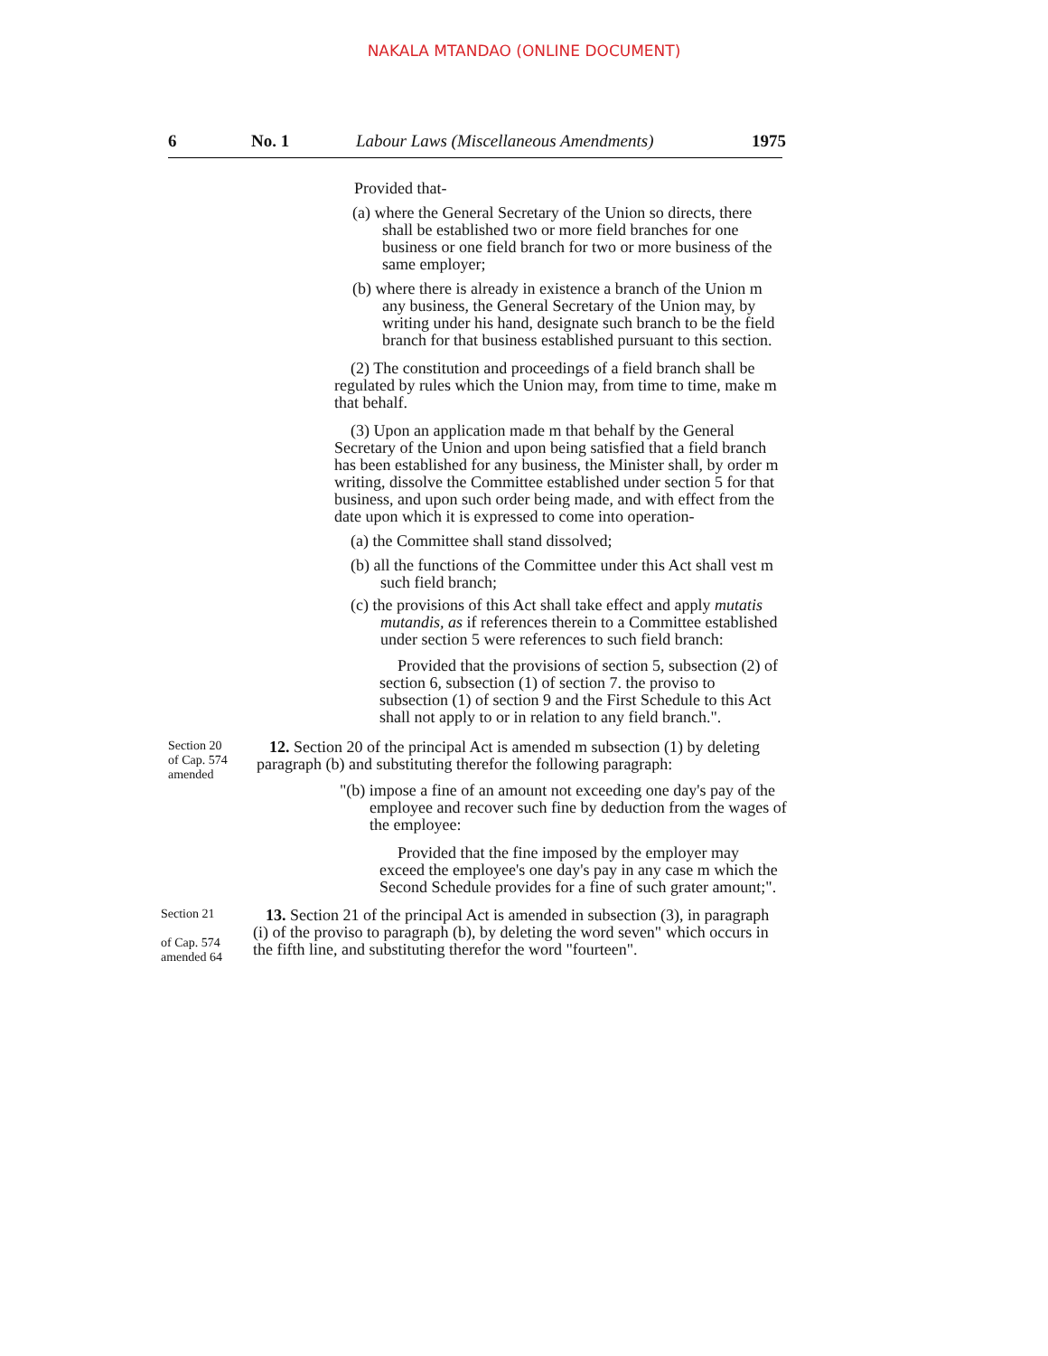NAKALA MTANDAO (ONLINE DOCUMENT)
6 No. 1 Labour Laws (Miscellaneous Amendments) 1975
Provided that-
(a) where the General Secretary of the Union so directs, there shall be established two or more field branches for one business or one field branch for two or more business of the same employer;
(b) where there is already in existence a branch of the Union m any business, the General Secretary of the Union may, by writing under his hand, designate such branch to be the field branch for that business established pursuant to this section.
(2) The constitution and proceedings of a field branch shall be regulated by rules which the Union may, from time to time, make m that behalf.
(3) Upon an application made m that behalf by the General Secretary of the Union and upon being satisfied that a field branch has been established for any business, the Minister shall, by order m writing, dissolve the Committee established under section 5 for that business, and upon such order being made, and with effect from the date upon which it is expressed to come into operation-
(a) the Committee shall stand dissolved;
(b) all the functions of the Committee under this Act shall vest m such field branch;
(c) the provisions of this Act shall take effect and apply mutatis mutandis, as if references therein to a Committee established under section 5 were references to such field branch:
Provided that the provisions of section 5, subsection (2) of section 6, subsection (1) of section 7. the proviso to subsection (1) of section 9 and the First Schedule to this Act shall not apply to or in relation to any field branch.".
Section 20
of Cap. 574
amended
12. Section 20 of the principal Act is amended m subsection (1) by deleting paragraph (b) and substituting therefor the following paragraph:
"(b) impose a fine of an amount not exceeding one day's pay of the employee and recover such fine by deduction from the wages of the employee:
Provided that the fine imposed by the employer may exceed the employee's one day's pay in any case m which the Second Schedule provides for a fine of such grater amount;".
Section 21
of Cap. 574
amended 64
13. Section 21 of the principal Act is amended in subsection (3), in paragraph (i) of the proviso to paragraph (b), by deleting the word seven" which occurs in the fifth line, and substituting therefor the word "fourteen".